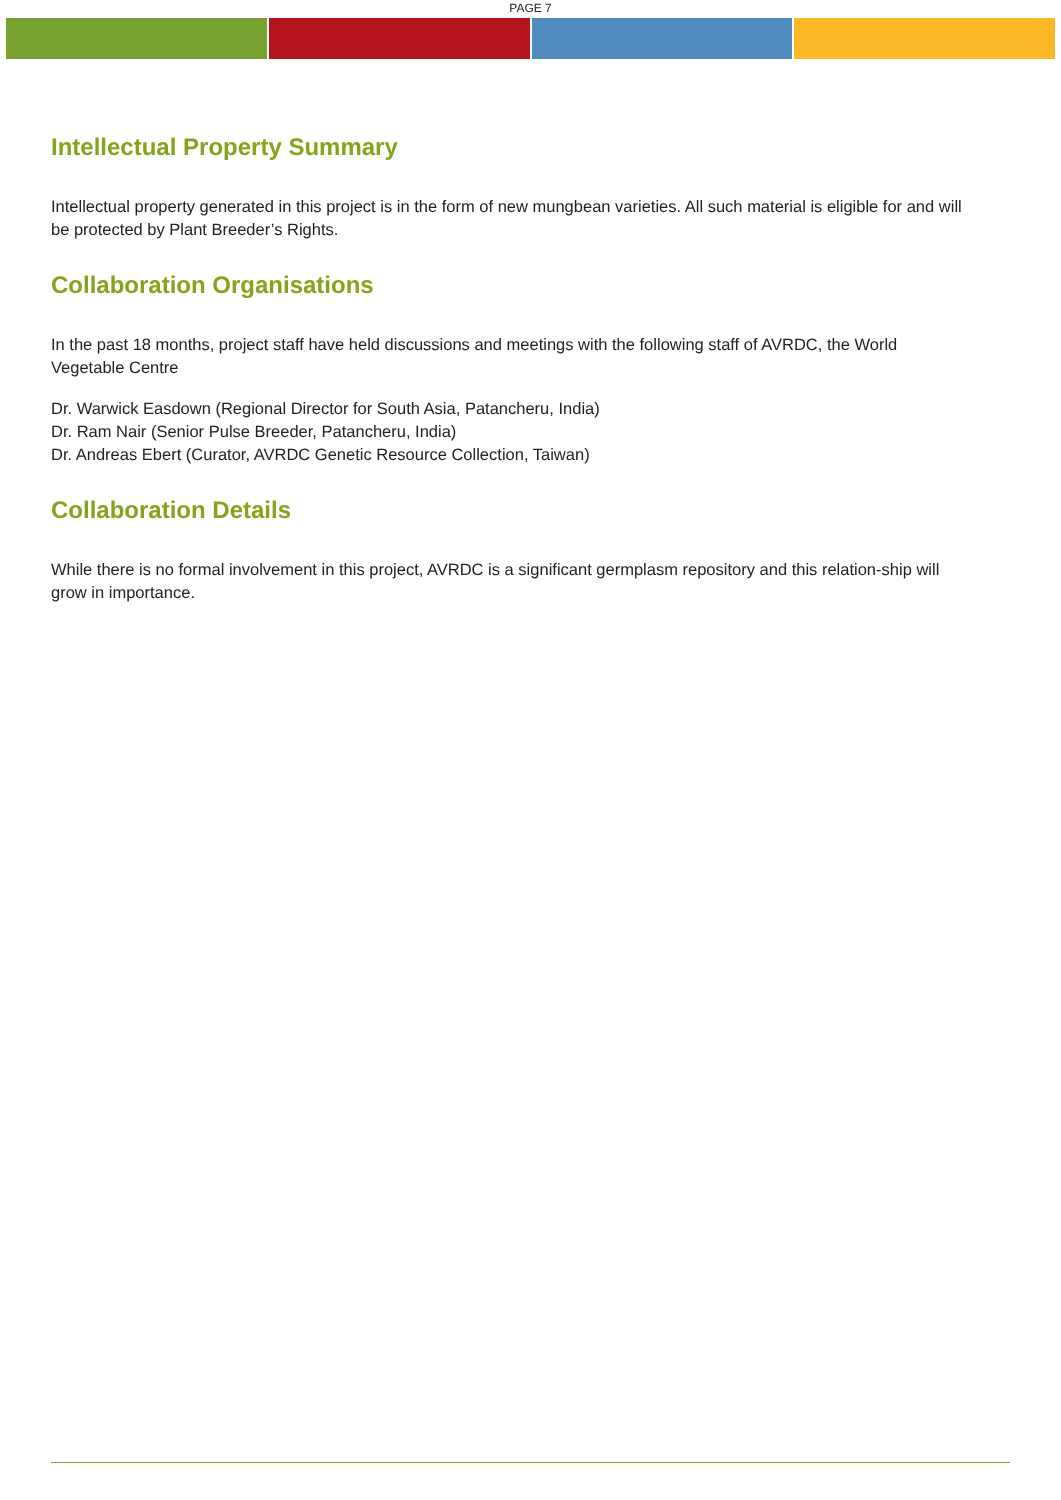PAGE 7
Intellectual Property Summary
Intellectual property generated in this project is in the form of new mungbean varieties. All such material is eligible for and will be protected by Plant Breeder’s Rights.
Collaboration Organisations
In the past 18 months, project staff have held discussions and meetings with the following staff of AVRDC, the World Vegetable Centre
Dr. Warwick Easdown (Regional Director for South Asia, Patancheru, India)
Dr. Ram Nair (Senior Pulse Breeder, Patancheru, India)
Dr. Andreas Ebert (Curator, AVRDC Genetic Resource Collection, Taiwan)
Collaboration Details
While there is no formal involvement in this project, AVRDC is a significant germplasm repository and this relation-ship will grow in importance.